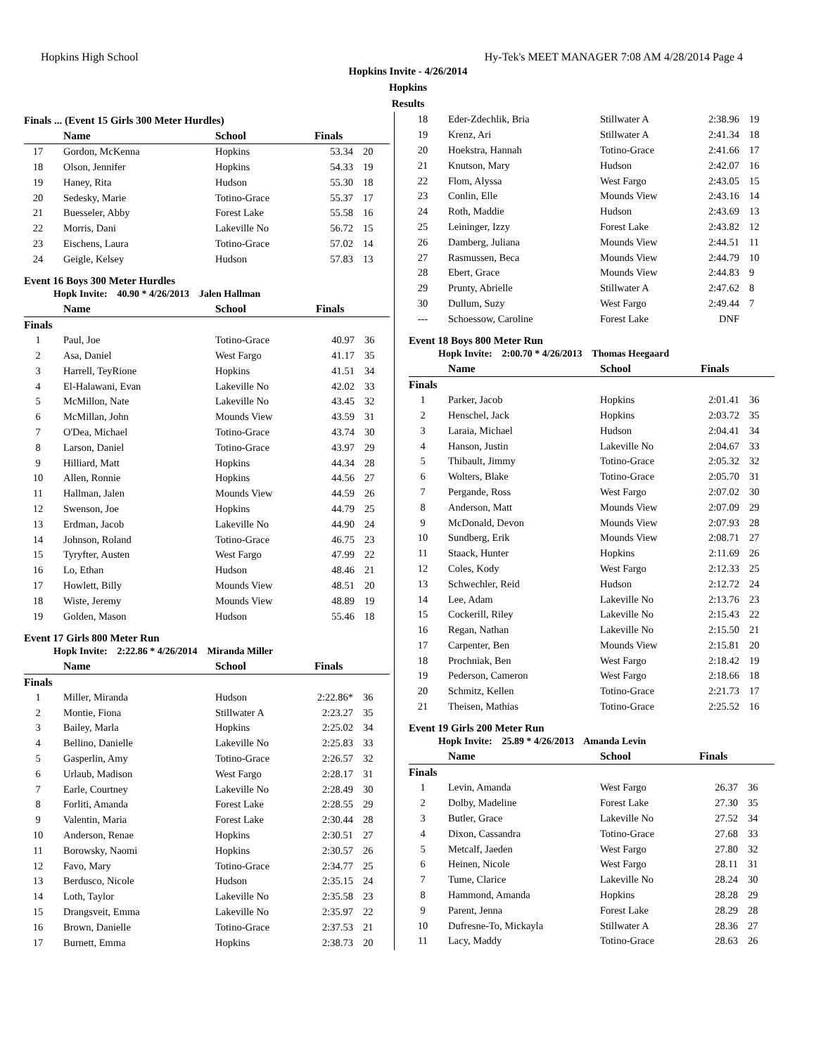Hopkins High School Hy-Tek's MEET MANAGER 7:08 AM 4/28/2014 Page 4
Hopkins Invite - 4/26/2014
Hopkins
Results
Finals ... (Event 15 Girls 300 Meter Hurdles)
| | Name | School | Finals | |
| --- | --- | --- | --- | --- |
| 17 | Gordon, McKenna | Hopkins | 53.34 | 20 |
| 18 | Olson, Jennifer | Hopkins | 54.33 | 19 |
| 19 | Haney, Rita | Hudson | 55.30 | 18 |
| 20 | Sedesky, Marie | Totino-Grace | 55.37 | 17 |
| 21 | Buesseler, Abby | Forest Lake | 55.58 | 16 |
| 22 | Morris, Dani | Lakeville No | 56.72 | 15 |
| 23 | Eischens, Laura | Totino-Grace | 57.02 | 14 |
| 24 | Geigle, Kelsey | Hudson | 57.83 | 13 |
Event 16 Boys 300 Meter Hurdles
Hopk Invite: 40.90 * 4/26/2013 Jalen Hallman
| | Name | School | Finals | |
| --- | --- | --- | --- | --- |
| Finals | | | | |
| 1 | Paul, Joe | Totino-Grace | 40.97 | 36 |
| 2 | Asa, Daniel | West Fargo | 41.17 | 35 |
| 3 | Harrell, TeyRione | Hopkins | 41.51 | 34 |
| 4 | El-Halawani, Evan | Lakeville No | 42.02 | 33 |
| 5 | McMillon, Nate | Lakeville No | 43.45 | 32 |
| 6 | McMillan, John | Mounds View | 43.59 | 31 |
| 7 | O'Dea, Michael | Totino-Grace | 43.74 | 30 |
| 8 | Larson, Daniel | Totino-Grace | 43.97 | 29 |
| 9 | Hilliard, Matt | Hopkins | 44.34 | 28 |
| 10 | Allen, Ronnie | Hopkins | 44.56 | 27 |
| 11 | Hallman, Jalen | Mounds View | 44.59 | 26 |
| 12 | Swenson, Joe | Hopkins | 44.79 | 25 |
| 13 | Erdman, Jacob | Lakeville No | 44.90 | 24 |
| 14 | Johnson, Roland | Totino-Grace | 46.75 | 23 |
| 15 | Tyryfter, Austen | West Fargo | 47.99 | 22 |
| 16 | Lo, Ethan | Hudson | 48.46 | 21 |
| 17 | Howlett, Billy | Mounds View | 48.51 | 20 |
| 18 | Wiste, Jeremy | Mounds View | 48.89 | 19 |
| 19 | Golden, Mason | Hudson | 55.46 | 18 |
Event 17 Girls 800 Meter Run
Hopk Invite: 2:22.86 * 4/26/2014 Miranda Miller
| | Name | School | Finals | |
| --- | --- | --- | --- | --- |
| Finals | | | | |
| 1 | Miller, Miranda | Hudson | 2:22.86* | 36 |
| 2 | Montie, Fiona | Stillwater A | 2:23.27 | 35 |
| 3 | Bailey, Marla | Hopkins | 2:25.02 | 34 |
| 4 | Bellino, Danielle | Lakeville No | 2:25.83 | 33 |
| 5 | Gasperlin, Amy | Totino-Grace | 2:26.57 | 32 |
| 6 | Urlaub, Madison | West Fargo | 2:28.17 | 31 |
| 7 | Earle, Courtney | Lakeville No | 2:28.49 | 30 |
| 8 | Forliti, Amanda | Forest Lake | 2:28.55 | 29 |
| 9 | Valentin, Maria | Forest Lake | 2:30.44 | 28 |
| 10 | Anderson, Renae | Hopkins | 2:30.51 | 27 |
| 11 | Borowsky, Naomi | Hopkins | 2:30.57 | 26 |
| 12 | Favo, Mary | Totino-Grace | 2:34.77 | 25 |
| 13 | Berdusco, Nicole | Hudson | 2:35.15 | 24 |
| 14 | Loth, Taylor | Lakeville No | 2:35.58 | 23 |
| 15 | Drangsveit, Emma | Lakeville No | 2:35.97 | 22 |
| 16 | Brown, Danielle | Totino-Grace | 2:37.53 | 21 |
| 17 | Burnett, Emma | Hopkins | 2:38.73 | 20 |
| 18 | Eder-Zdechlik, Bria | Stillwater A | 2:38.96 | 19 |
| 19 | Krenz, Ari | Stillwater A | 2:41.34 | 18 |
| 20 | Hoekstra, Hannah | Totino-Grace | 2:41.66 | 17 |
| 21 | Knutson, Mary | Hudson | 2:42.07 | 16 |
| 22 | Flom, Alyssa | West Fargo | 2:43.05 | 15 |
| 23 | Conlin, Elle | Mounds View | 2:43.16 | 14 |
| 24 | Roth, Maddie | Hudson | 2:43.69 | 13 |
| 25 | Leininger, Izzy | Forest Lake | 2:43.82 | 12 |
| 26 | Damberg, Juliana | Mounds View | 2:44.51 | 11 |
| 27 | Rasmussen, Beca | Mounds View | 2:44.79 | 10 |
| 28 | Ebert, Grace | Mounds View | 2:44.83 | 9 |
| 29 | Prunty, Abrielle | Stillwater A | 2:47.62 | 8 |
| 30 | Dullum, Suzy | West Fargo | 2:49.44 | 7 |
| --- | Schoessow, Caroline | Forest Lake | DNF | |
Event 18 Boys 800 Meter Run
Hopk Invite: 2:00.70 * 4/26/2013 Thomas Heegaard
| | Name | School | Finals | |
| --- | --- | --- | --- | --- |
| Finals | | | | |
| 1 | Parker, Jacob | Hopkins | 2:01.41 | 36 |
| 2 | Henschel, Jack | Hopkins | 2:03.72 | 35 |
| 3 | Laraia, Michael | Hudson | 2:04.41 | 34 |
| 4 | Hanson, Justin | Lakeville No | 2:04.67 | 33 |
| 5 | Thibault, Jimmy | Totino-Grace | 2:05.32 | 32 |
| 6 | Wolters, Blake | Totino-Grace | 2:05.70 | 31 |
| 7 | Pergande, Ross | West Fargo | 2:07.02 | 30 |
| 8 | Anderson, Matt | Mounds View | 2:07.09 | 29 |
| 9 | McDonald, Devon | Mounds View | 2:07.93 | 28 |
| 10 | Sundberg, Erik | Mounds View | 2:08.71 | 27 |
| 11 | Staack, Hunter | Hopkins | 2:11.69 | 26 |
| 12 | Coles, Kody | West Fargo | 2:12.33 | 25 |
| 13 | Schwechler, Reid | Hudson | 2:12.72 | 24 |
| 14 | Lee, Adam | Lakeville No | 2:13.76 | 23 |
| 15 | Cockerill, Riley | Lakeville No | 2:15.43 | 22 |
| 16 | Regan, Nathan | Lakeville No | 2:15.50 | 21 |
| 17 | Carpenter, Ben | Mounds View | 2:15.81 | 20 |
| 18 | Prochniak, Ben | West Fargo | 2:18.42 | 19 |
| 19 | Pederson, Cameron | West Fargo | 2:18.66 | 18 |
| 20 | Schmitz, Kellen | Totino-Grace | 2:21.73 | 17 |
| 21 | Theisen, Mathias | Totino-Grace | 2:25.52 | 16 |
Event 19 Girls 200 Meter Run
Hopk Invite: 25.89 * 4/26/2013 Amanda Levin
| | Name | School | Finals | |
| --- | --- | --- | --- | --- |
| Finals | | | | |
| 1 | Levin, Amanda | West Fargo | 26.37 | 36 |
| 2 | Dolby, Madeline | Forest Lake | 27.30 | 35 |
| 3 | Butler, Grace | Lakeville No | 27.52 | 34 |
| 4 | Dixon, Cassandra | Totino-Grace | 27.68 | 33 |
| 5 | Metcalf, Jaeden | West Fargo | 27.80 | 32 |
| 6 | Heinen, Nicole | West Fargo | 28.11 | 31 |
| 7 | Tume, Clarice | Lakeville No | 28.24 | 30 |
| 8 | Hammond, Amanda | Hopkins | 28.28 | 29 |
| 9 | Parent, Jenna | Forest Lake | 28.29 | 28 |
| 10 | Dufresne-To, Mickayla | Stillwater A | 28.36 | 27 |
| 11 | Lacy, Maddy | Totino-Grace | 28.63 | 26 |